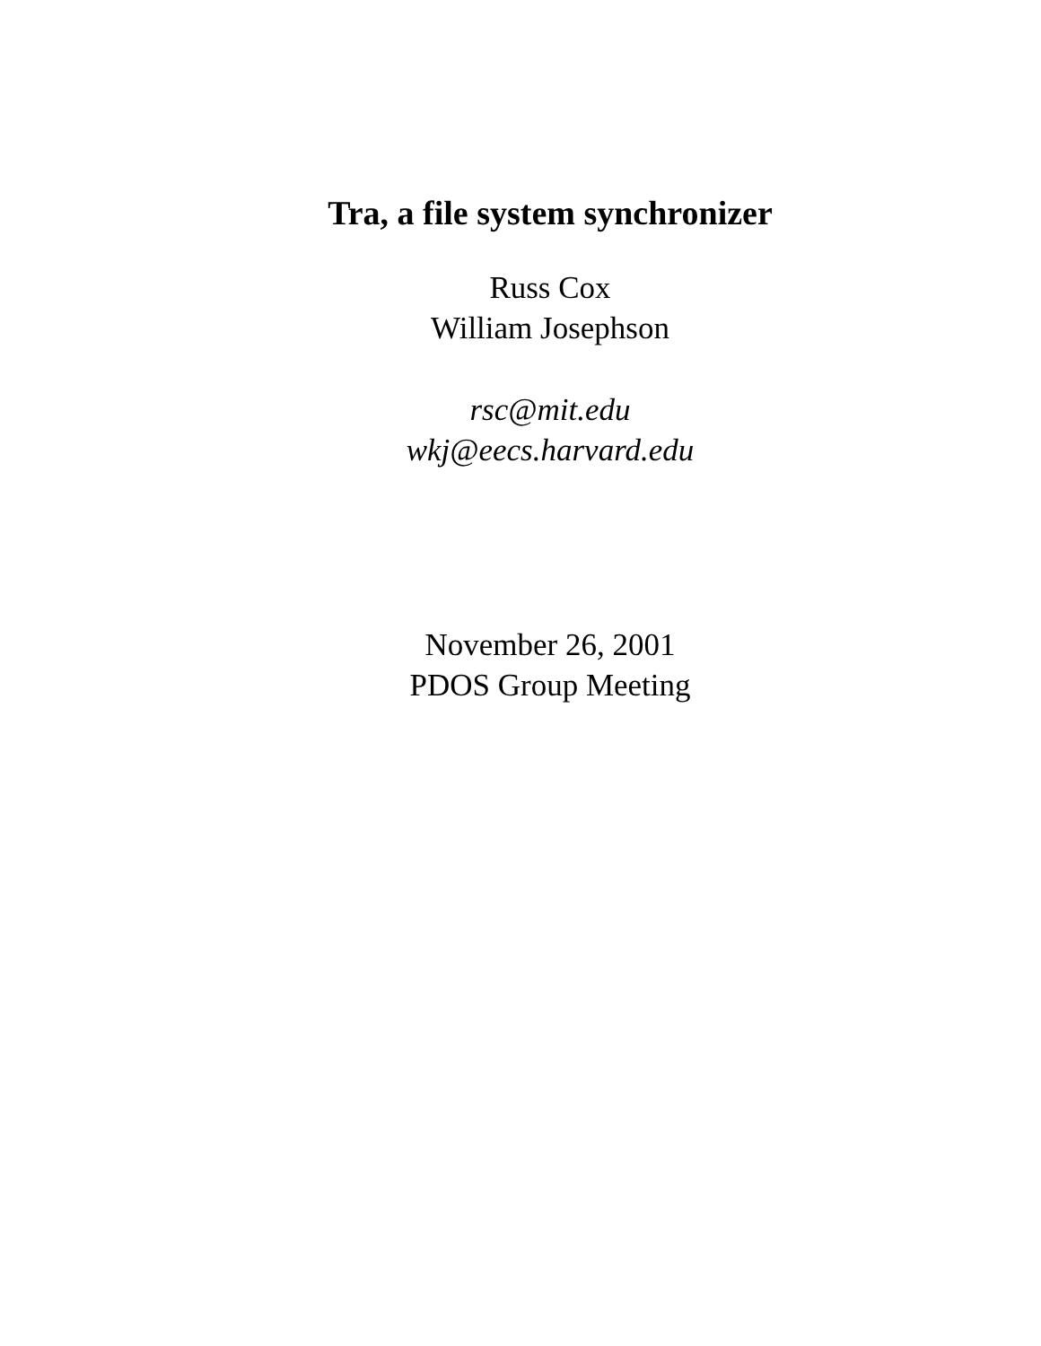Tra, a file system synchronizer
Russ Cox
William Josephson
rsc@mit.edu
wkj@eecs.harvard.edu
November 26, 2001
PDOS Group Meeting